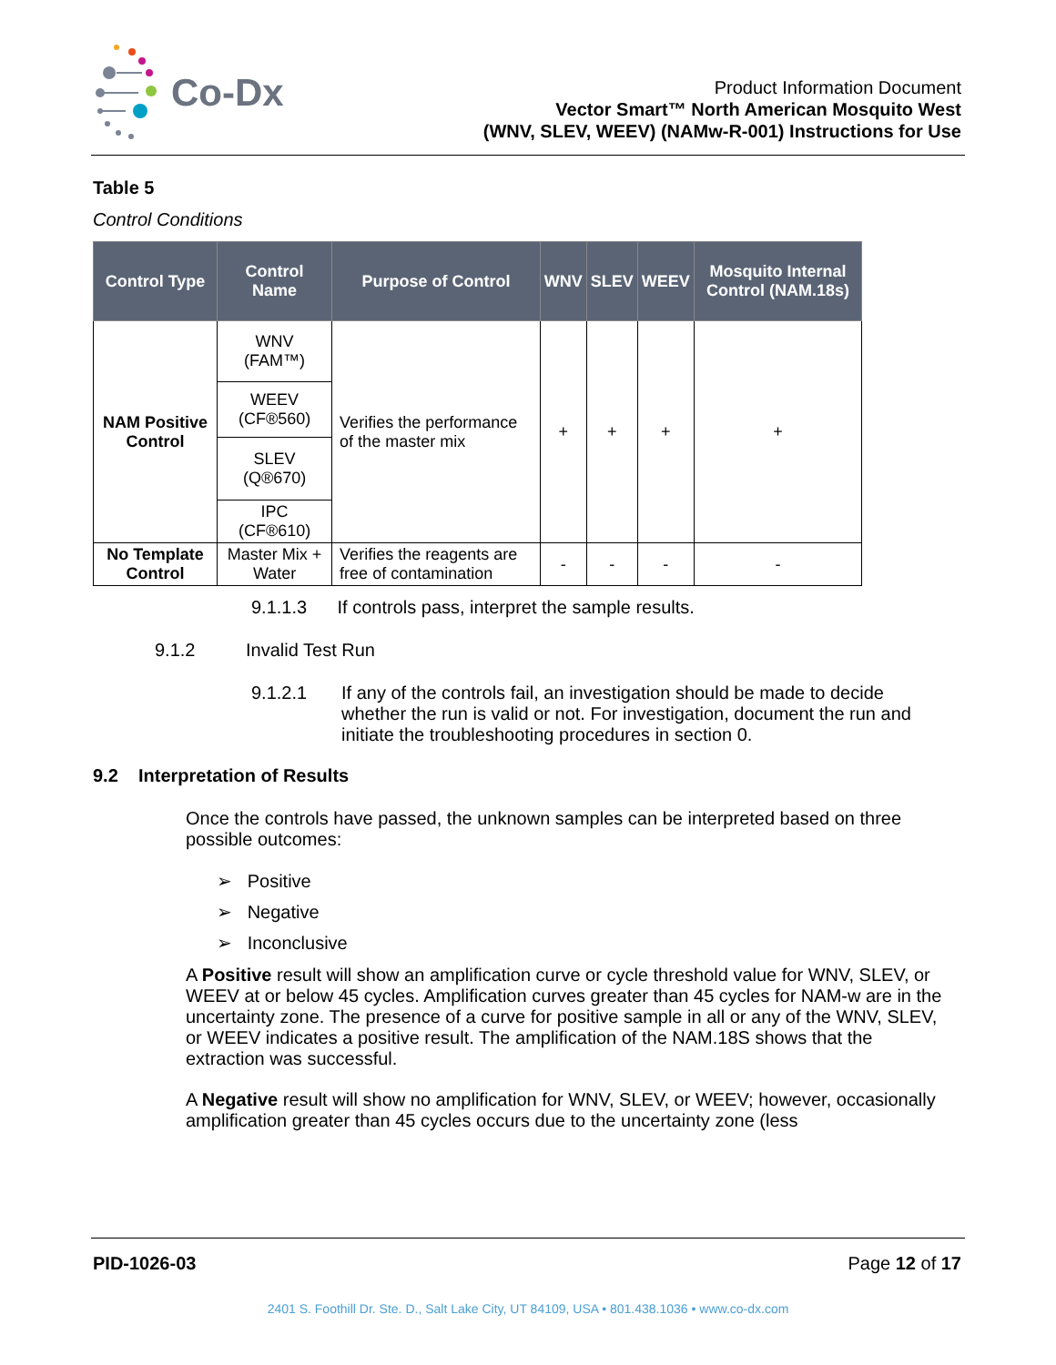Co-Dx
Product Information Document
Vector Smart™ North American Mosquito West
(WNV, SLEV, WEEV) (NAMw-R-001) Instructions for Use
Table 5
Control Conditions
| Control Type | Control Name | Purpose of Control | WNV | SLEV | WEEV | Mosquito Internal Control (NAM.18s) |
| --- | --- | --- | --- | --- | --- | --- |
| NAM Positive Control | WNV (FAM™) | Verifies the performance of the master mix | + | + | + | + |
| | WEEV (CF®560) | | | | | |
| | SLEV (Q®670) | | | | | |
| | IPC (CF®610) | | | | | |
| No Template Control | Master Mix + Water | Verifies the reagents are free of contamination | - | - | - | - |
9.1.1.3 If controls pass, interpret the sample results.
9.1.2 Invalid Test Run
9.1.2.1 If any of the controls fail, an investigation should be made to decide whether the run is valid or not. For investigation, document the run and initiate the troubleshooting procedures in section 0.
9.2 Interpretation of Results
Once the controls have passed, the unknown samples can be interpreted based on three possible outcomes:
➢ Positive
➢ Negative
➢ Inconclusive
A Positive result will show an amplification curve or cycle threshold value for WNV, SLEV, or WEEV at or below 45 cycles. Amplification curves greater than 45 cycles for NAM-w are in the uncertainty zone. The presence of a curve for positive sample in all or any of the WNV, SLEV, or WEEV indicates a positive result. The amplification of the NAM.18S shows that the extraction was successful.
A Negative result will show no amplification for WNV, SLEV, or WEEV; however, occasionally amplification greater than 45 cycles occurs due to the uncertainty zone (less
PID-1026-03 Page 12 of 17
2401 S. Foothill Dr. Ste. D., Salt Lake City, UT 84109, USA • 801.438.1036 • www.co-dx.com